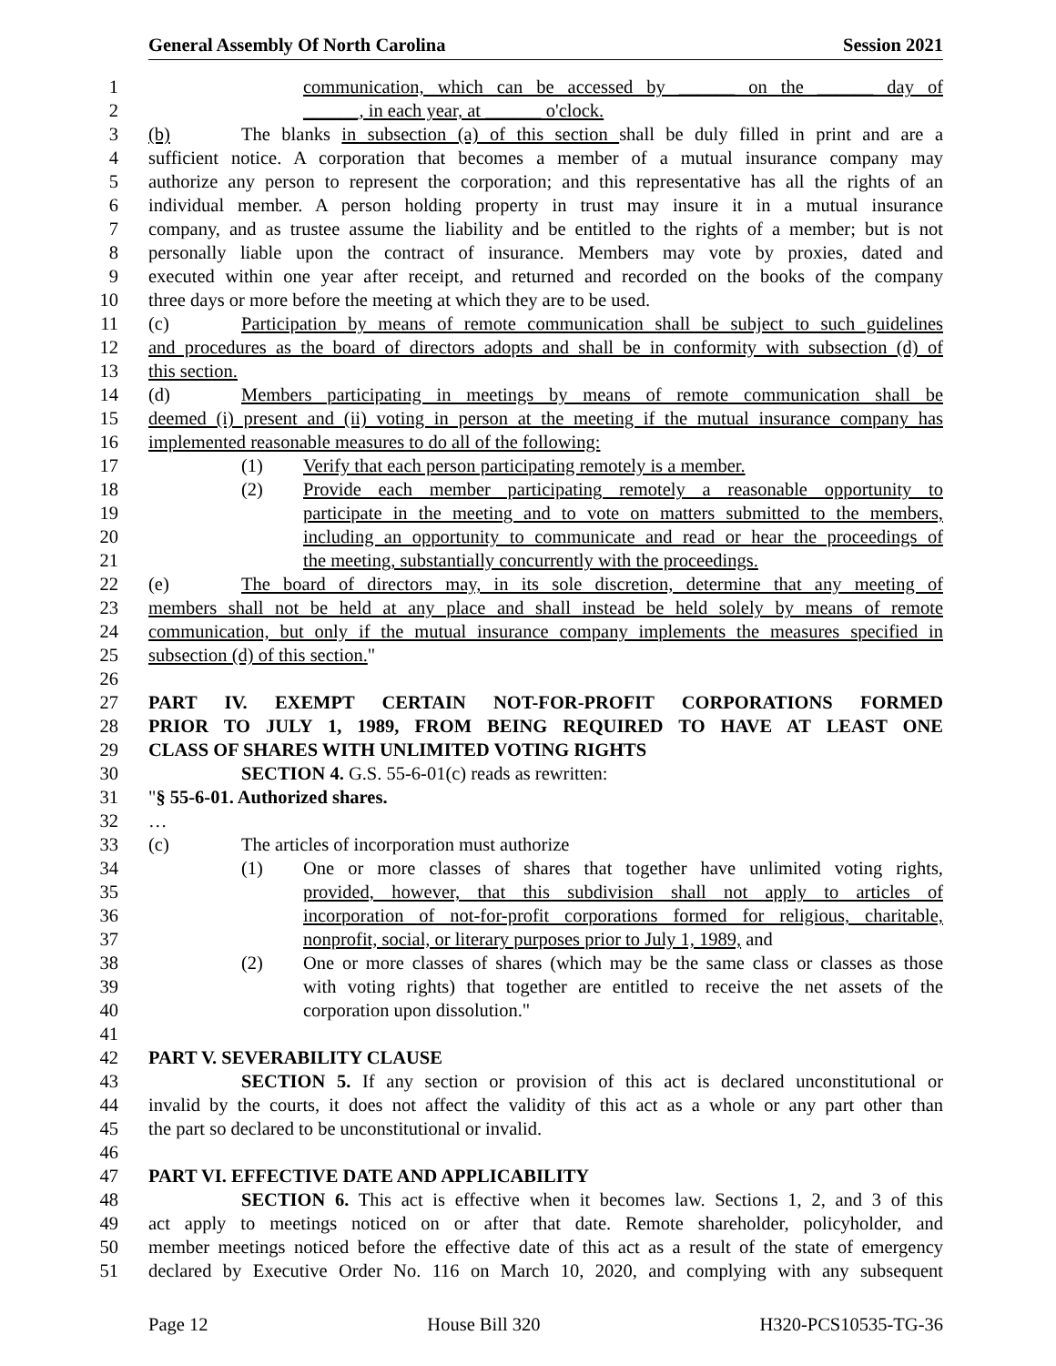General Assembly Of North Carolina Session 2021
1 communication, which can be accessed by ______ on the ______ day of
2 ______, in each year, at ______ o'clock.
3 (b) The blanks in subsection (a) of this section shall be duly filled in print and are a
4 sufficient notice. A corporation that becomes a member of a mutual insurance company may
5 authorize any person to represent the corporation; and this representative has all the rights of an
6 individual member. A person holding property in trust may insure it in a mutual insurance
7 company, and as trustee assume the liability and be entitled to the rights of a member; but is not
8 personally liable upon the contract of insurance. Members may vote by proxies, dated and
9 executed within one year after receipt, and returned and recorded on the books of the company
10 three days or more before the meeting at which they are to be used.
11 (c) Participation by means of remote communication shall be subject to such guidelines
12 and procedures as the board of directors adopts and shall be in conformity with subsection (d) of
13 this section.
14 (d) Members participating in meetings by means of remote communication shall be
15 deemed (i) present and (ii) voting in person at the meeting if the mutual insurance company has
16 implemented reasonable measures to do all of the following:
17 (1) Verify that each person participating remotely is a member.
18 (2) Provide each member participating remotely a reasonable opportunity to
19 participate in the meeting and to vote on matters submitted to the members,
20 including an opportunity to communicate and read or hear the proceedings of
21 the meeting, substantially concurrently with the proceedings.
22 (e) The board of directors may, in its sole discretion, determine that any meeting of
23 members shall not be held at any place and shall instead be held solely by means of remote
24 communication, but only if the mutual insurance company implements the measures specified in
25 subsection (d) of this section."
26
27 PART IV. EXEMPT CERTAIN NOT-FOR-PROFIT CORPORATIONS FORMED
28 PRIOR TO JULY 1, 1989, FROM BEING REQUIRED TO HAVE AT LEAST ONE
29 CLASS OF SHARES WITH UNLIMITED VOTING RIGHTS
30 SECTION 4. G.S. 55-6-01(c) reads as rewritten:
31 "§ 55-6-01. Authorized shares.
32 …
33 (c) The articles of incorporation must authorize
34 (1) One or more classes of shares that together have unlimited voting rights,
35 provided, however, that this subdivision shall not apply to articles of
36 incorporation of not-for-profit corporations formed for religious, charitable,
37 nonprofit, social, or literary purposes prior to July 1, 1989, and
38 (2) One or more classes of shares (which may be the same class or classes as those
39 with voting rights) that together are entitled to receive the net assets of the
40 corporation upon dissolution."
41
42 PART V. SEVERABILITY CLAUSE
43 SECTION 5. If any section or provision of this act is declared unconstitutional or
44 invalid by the courts, it does not affect the validity of this act as a whole or any part other than
45 the part so declared to be unconstitutional or invalid.
46
47 PART VI. EFFECTIVE DATE AND APPLICABILITY
48 SECTION 6. This act is effective when it becomes law. Sections 1, 2, and 3 of this
49 act apply to meetings noticed on or after that date. Remote shareholder, policyholder, and
50 member meetings noticed before the effective date of this act as a result of the state of emergency
51 declared by Executive Order No. 116 on March 10, 2020, and complying with any subsequent
Page 12 House Bill 320 H320-PCS10535-TG-36